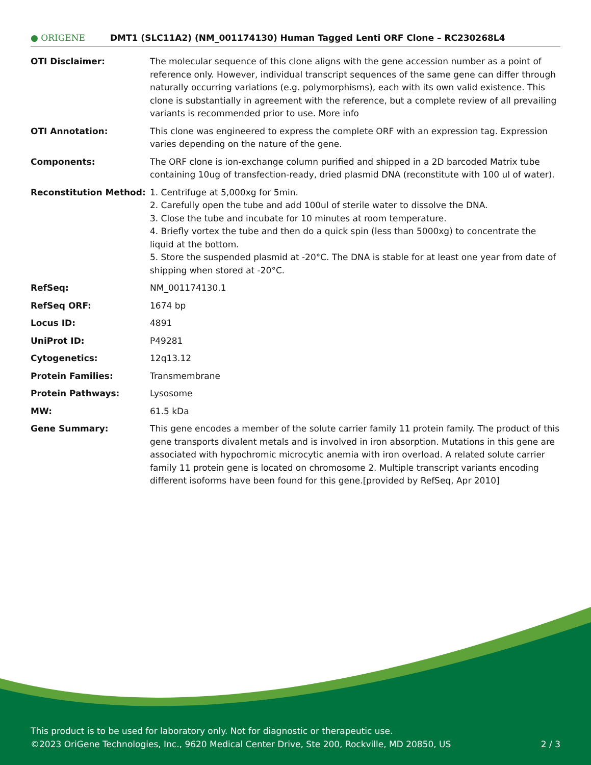● ORIGENE
DMT1 (SLC11A2) (NM_001174130) Human Tagged Lenti ORF Clone – RC230268L4
| OTI Disclaimer: | The molecular sequence of this clone aligns with the gene accession number as a point of reference only. However, individual transcript sequences of the same gene can differ through naturally occurring variations (e.g. polymorphisms), each with its own valid existence. This clone is substantially in agreement with the reference, but a complete review of all prevailing variants is recommended prior to use. More info |
| OTI Annotation: | This clone was engineered to express the complete ORF with an expression tag. Expression varies depending on the nature of the gene. |
| Components: | The ORF clone is ion-exchange column purified and shipped in a 2D barcoded Matrix tube containing 10ug of transfection-ready, dried plasmid DNA (reconstitute with 100 ul of water). |
| Reconstitution Method: | 1. Centrifuge at 5,000xg for 5min. 2. Carefully open the tube and add 100ul of sterile water to dissolve the DNA. 3. Close the tube and incubate for 10 minutes at room temperature. 4. Briefly vortex the tube and then do a quick spin (less than 5000xg) to concentrate the liquid at the bottom. 5. Store the suspended plasmid at -20°C. The DNA is stable for at least one year from date of shipping when stored at -20°C. |
| RefSeq: | NM_001174130.1 |
| RefSeq ORF: | 1674 bp |
| Locus ID: | 4891 |
| UniProt ID: | P49281 |
| Cytogenetics: | 12q13.12 |
| Protein Families: | Transmembrane |
| Protein Pathways: | Lysosome |
| MW: | 61.5 kDa |
| Gene Summary: | This gene encodes a member of the solute carrier family 11 protein family. The product of this gene transports divalent metals and is involved in iron absorption. Mutations in this gene are associated with hypochromic microcytic anemia with iron overload. A related solute carrier family 11 protein gene is located on chromosome 2. Multiple transcript variants encoding different isoforms have been found for this gene.[provided by RefSeq, Apr 2010] |
This product is to be used for laboratory only. Not for diagnostic or therapeutic use.
©2023 OriGene Technologies, Inc., 9620 Medical Center Drive, Ste 200, Rockville, MD 20850, US 2 / 3